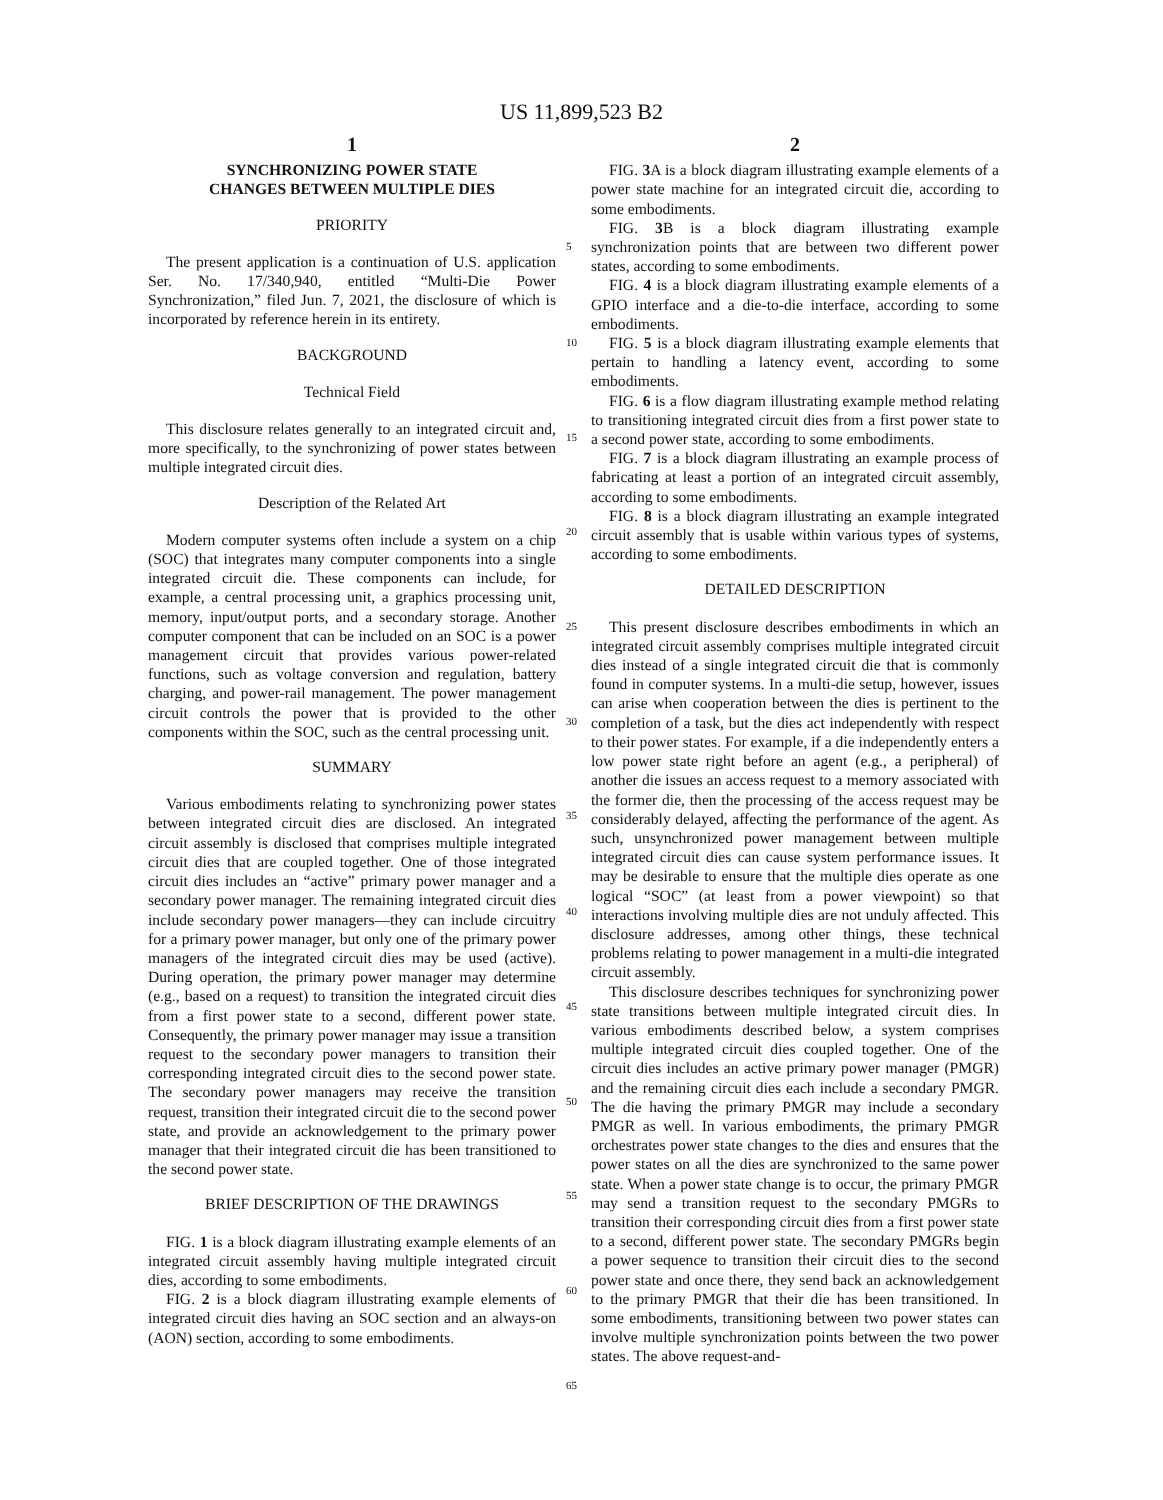US 11,899,523 B2
1
SYNCHRONIZING POWER STATE
CHANGES BETWEEN MULTIPLE DIES
PRIORITY
The present application is a continuation of U.S. application Ser. No. 17/340,940, entitled “Multi-Die Power Synchronization,” filed Jun. 7, 2021, the disclosure of which is incorporated by reference herein in its entirety.
BACKGROUND
Technical Field
This disclosure relates generally to an integrated circuit and, more specifically, to the synchronizing of power states between multiple integrated circuit dies.
Description of the Related Art
Modern computer systems often include a system on a chip (SOC) that integrates many computer components into a single integrated circuit die. These components can include, for example, a central processing unit, a graphics processing unit, memory, input/output ports, and a secondary storage. Another computer component that can be included on an SOC is a power management circuit that provides various power-related functions, such as voltage conversion and regulation, battery charging, and power-rail management. The power management circuit controls the power that is provided to the other components within the SOC, such as the central processing unit.
SUMMARY
Various embodiments relating to synchronizing power states between integrated circuit dies are disclosed. An integrated circuit assembly is disclosed that comprises multiple integrated circuit dies that are coupled together. One of those integrated circuit dies includes an “active” primary power manager and a secondary power manager. The remaining integrated circuit dies include secondary power managers—they can include circuitry for a primary power manager, but only one of the primary power managers of the integrated circuit dies may be used (active). During operation, the primary power manager may determine (e.g., based on a request) to transition the integrated circuit dies from a first power state to a second, different power state. Consequently, the primary power manager may issue a transition request to the secondary power managers to transition their corresponding integrated circuit dies to the second power state. The secondary power managers may receive the transition request, transition their integrated circuit die to the second power state, and provide an acknowledgement to the primary power manager that their integrated circuit die has been transitioned to the second power state.
BRIEF DESCRIPTION OF THE DRAWINGS
FIG. 1 is a block diagram illustrating example elements of an integrated circuit assembly having multiple integrated circuit dies, according to some embodiments.
FIG. 2 is a block diagram illustrating example elements of integrated circuit dies having an SOC section and an always-on (AON) section, according to some embodiments.
2
FIG. 3 A is a block diagram illustrating example elements of a power state machine for an integrated circuit die, according to some embodiments.
FIG. 3 B is a block diagram illustrating example synchronization points that are between two different power states, according to some embodiments.
FIG. 4 is a block diagram illustrating example elements of a GPIO interface and a die-to-die interface, according to some embodiments.
FIG. 5 is a block diagram illustrating example elements that pertain to handling a latency event, according to some embodiments.
FIG. 6 is a flow diagram illustrating example method relating to transitioning integrated circuit dies from a first power state to a second power state, according to some embodiments.
FIG. 7 is a block diagram illustrating an example process of fabricating at least a portion of an integrated circuit assembly, according to some embodiments.
FIG. 8 is a block diagram illustrating an example integrated circuit assembly that is usable within various types of systems, according to some embodiments.
DETAILED DESCRIPTION
This present disclosure describes embodiments in which an integrated circuit assembly comprises multiple integrated circuit dies instead of a single integrated circuit die that is commonly found in computer systems. In a multi-die setup, however, issues can arise when cooperation between the dies is pertinent to the completion of a task, but the dies act independently with respect to their power states. For example, if a die independently enters a low power state right before an agent (e.g., a peripheral) of another die issues an access request to a memory associated with the former die, then the processing of the access request may be considerably delayed, affecting the performance of the agent. As such, unsynchronized power management between multiple integrated circuit dies can cause system performance issues. It may be desirable to ensure that the multiple dies operate as one logical “SOC” (at least from a power viewpoint) so that interactions involving multiple dies are not unduly affected. This disclosure addresses, among other things, these technical problems relating to power management in a multi-die integrated circuit assembly.
This disclosure describes techniques for synchronizing power state transitions between multiple integrated circuit dies. In various embodiments described below, a system comprises multiple integrated circuit dies coupled together. One of the circuit dies includes an active primary power manager (PMGR) and the remaining circuit dies each include a secondary PMGR. The die having the primary PMGR may include a secondary PMGR as well. In various embodiments, the primary PMGR orchestrates power state changes to the dies and ensures that the power states on all the dies are synchronized to the same power state. When a power state change is to occur, the primary PMGR may send a transition request to the secondary PMGRs to transition their corresponding circuit dies from a first power state to a second, different power state. The secondary PMGRs begin a power sequence to transition their circuit dies to the second power state and once there, they send back an acknowledgement to the primary PMGR that their die has been transitioned. In some embodiments, transitioning between two power states can involve multiple synchronization points between the two power states. The above request-and-
5
10
15
20
25
30
35
40
45
50
55
60
65